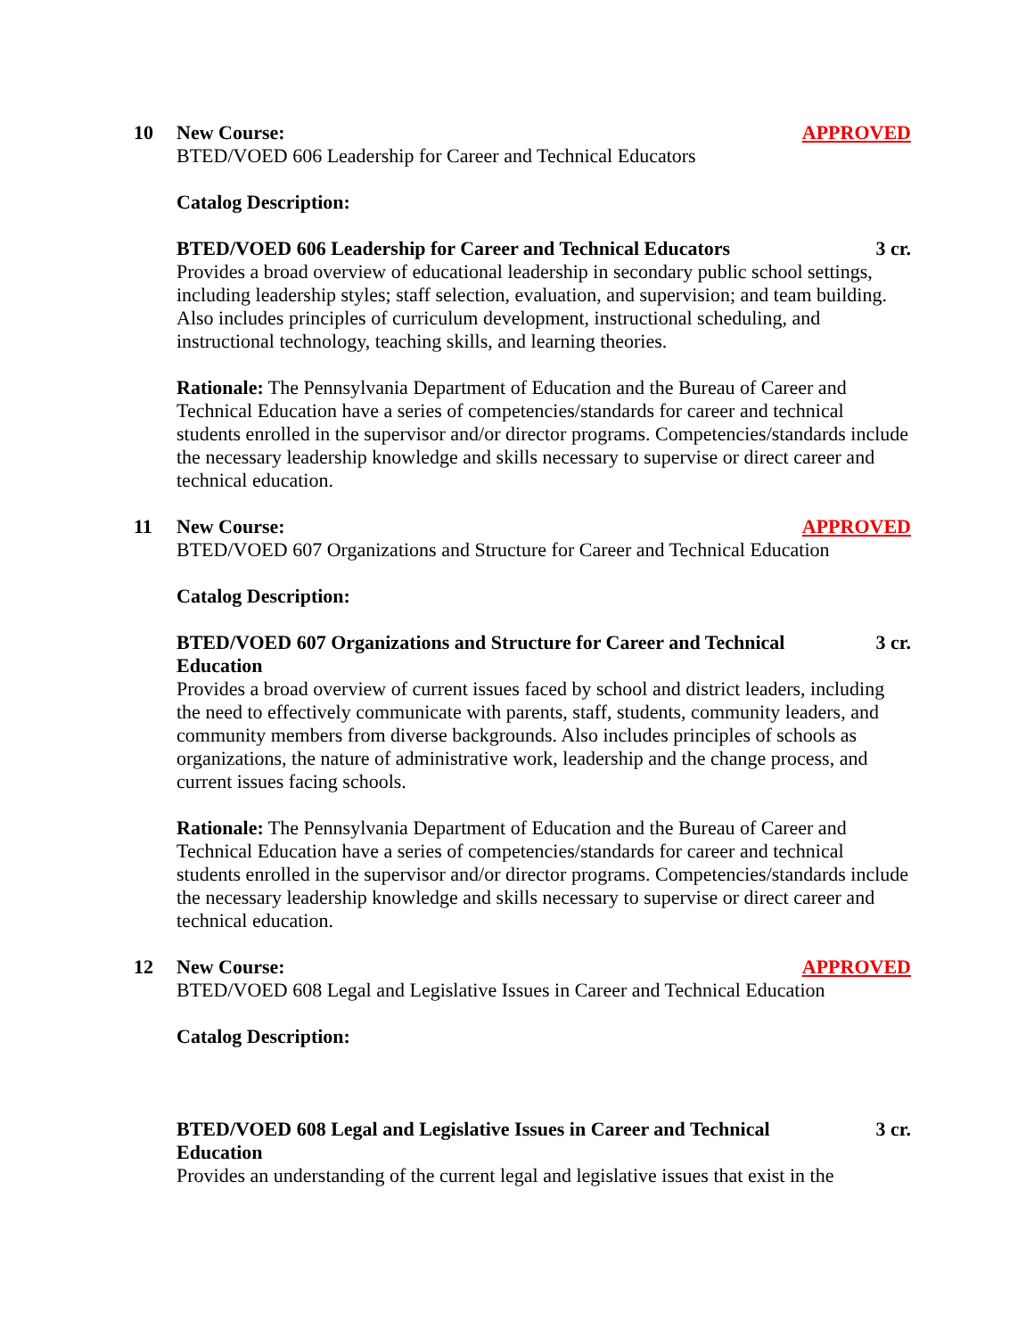10 New Course: APPROVED
BTED/VOED 606 Leadership for Career and Technical Educators
Catalog Description:
BTED/VOED 606 Leadership for Career and Technical Educators 3 cr.
Provides a broad overview of educational leadership in secondary public school settings, including leadership styles; staff selection, evaluation, and supervision; and team building. Also includes principles of curriculum development, instructional scheduling, and instructional technology, teaching skills, and learning theories.
Rationale: The Pennsylvania Department of Education and the Bureau of Career and Technical Education have a series of competencies/standards for career and technical students enrolled in the supervisor and/or director programs. Competencies/standards include the necessary leadership knowledge and skills necessary to supervise or direct career and technical education.
11 New Course: APPROVED
BTED/VOED 607 Organizations and Structure for Career and Technical Education
Catalog Description:
BTED/VOED 607 Organizations and Structure for Career and Technical Education 3 cr.
Provides a broad overview of current issues faced by school and district leaders, including the need to effectively communicate with parents, staff, students, community leaders, and community members from diverse backgrounds. Also includes principles of schools as organizations, the nature of administrative work, leadership and the change process, and current issues facing schools.
Rationale: The Pennsylvania Department of Education and the Bureau of Career and Technical Education have a series of competencies/standards for career and technical students enrolled in the supervisor and/or director programs. Competencies/standards include the necessary leadership knowledge and skills necessary to supervise or direct career and technical education.
12 New Course: APPROVED
BTED/VOED 608 Legal and Legislative Issues in Career and Technical Education
Catalog Description:
BTED/VOED 608 Legal and Legislative Issues in Career and Technical Education 3 cr.
Provides an understanding of the current legal and legislative issues that exist in the